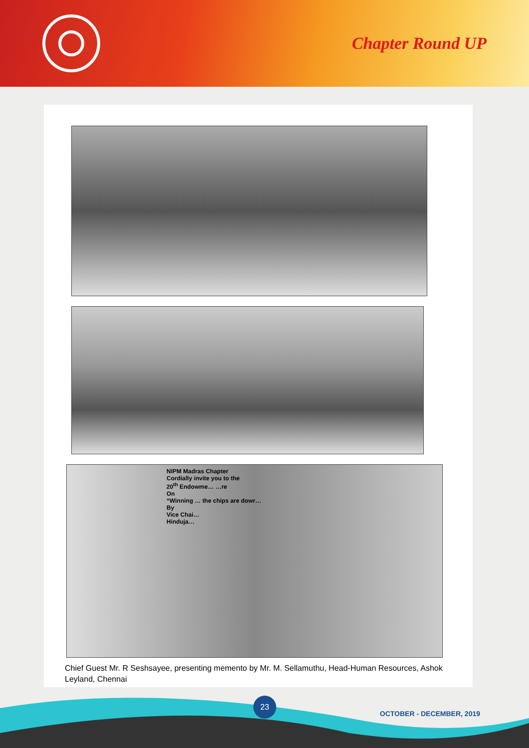Chapter Round UP
NIPM Madras Chapter
Cordially invite you to the
20<sup>th</sup> Endowme… …re
On
“Winning … the chips are dowr…
By
Vice Chai…
Hinduja…
Chief Guest Mr. R Seshsayee, presenting memento by Mr. M. Sellamuthu, Head-Human Resources, Ashok Leyland, Chennai
23
OCTOBER - DECEMBER, 2019